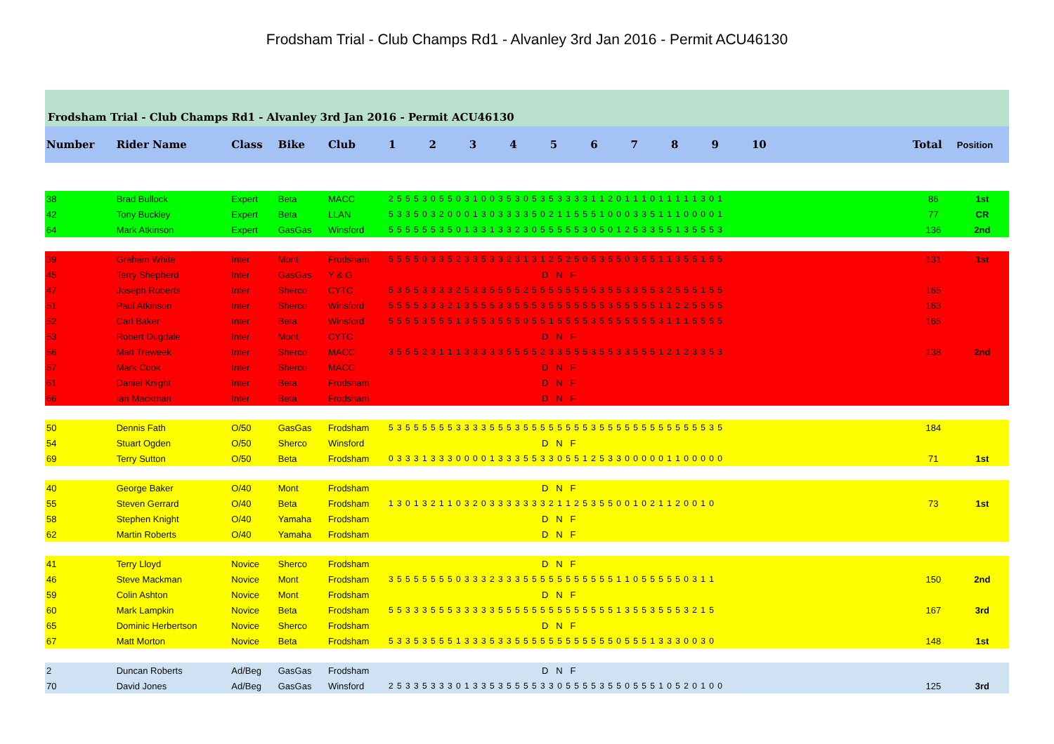Frodsham Trial - Club Champs Rd1 - Alvanley 3rd Jan 2016 - Permit ACU46130
Frodsham Trial - Club Champs Rd1 - Alvanley 3rd Jan 2016 - Permit ACU46130
| Number | Rider Name | Class | Bike | Club | 1 2 3 4 5 6 7 8 9 10 | Total | Position |
| --- | --- | --- | --- | --- | --- | --- | --- |
| 38 | Brad Bullock | Expert | Beta | MACC | 2 5 5 5 3 0 5 5 0 3 1 0 0 3 5 3 0 5 3 5 3 3 3 3 1 1 2 0 1 1 1 0 1 1 1 1 1 3 0 1 | 86 | 1st |
| 42 | Tony Buckley | Expert | Beta | LLAN | 5 3 3 5 0 3 2 0 0 0 1 3 0 3 3 3 3 5 0 2 1 1 5 5 5 1 0 0 0 3 3 5 1 1 1 0 0 0 0 1 | 77 | CR |
| 64 | Mark Atkinson | Expert | GasGas | Winsford | 5 5 5 5 5 5 3 5 0 1 3 3 1 3 3 2 3 0 5 5 5 5 5 3 0 5 0 1 2 5 3 3 5 5 1 3 5 5 5 3 | 136 | 2nd |
| 39 | Graham White | Inter | Mont | Frodsham | 5 5 5 5 0 3 3 5 2 3 3 5 3 3 2 3 1 3 1 2 5 2 5 0 5 3 5 5 0 3 5 5 1 1 3 5 5 1 5 5 | 131 | 1st |
| 45 | Terry Shepherd | Inter | GasGas | Y & G | D N F | | |
| 47 | Joseph Roberts | Inter | Sherco | CYTC | 5 3 5 5 3 3 3 3 2 5 3 3 5 5 5 5 2 5 5 5 5 5 5 5 5 3 5 5 3 3 5 5 3 2 5 5 5 1 5 5 | 165 | |
| 51 | Paul Atkinson | Inter | Sherco | Winsford | 5 5 5 5 3 3 3 2 1 3 5 5 5 3 3 5 5 5 3 5 5 5 5 5 5 5 3 5 5 5 5 5 1 1 2 2 5 5 5 5 | 163 | |
| 52 | Carl Baker | Inter | Beta | Winsford | 5 5 5 5 3 5 5 5 1 3 5 5 3 5 5 5 0 5 5 1 5 5 5 5 3 5 5 5 5 5 5 5 3 1 1 1 5 5 5 5 | 165 | |
| 53 | Robert Dugdale | Inter | Mont | CYTC | D N F | | |
| 56 | Matt Treweek | Inter | Sherco | MACC | 3 5 5 5 2 3 1 1 1 3 3 3 3 3 5 5 5 5 2 3 3 5 5 5 3 5 5 3 3 5 5 5 1 2 1 2 3 3 5 3 | 138 | 2nd |
| 57 | Mark Cook | Inter | Sherco | MACC | D N F | | |
| 61 | Daniel Knight | Inter | Beta | Frodsham | D N F | | |
| 66 | Ian Mackman | Inter | Beta | Frodsham | D N F | | |
| 50 | Dennis Fath | O/50 | GasGas | Frodsham | 5 3 5 5 5 5 5 5 3 3 3 3 5 5 5 3 5 5 5 5 5 5 5 5 3 5 5 5 5 5 5 5 5 5 5 5 5 5 3 5 | 184 | |
| 54 | Stuart Ogden | O/50 | Sherco | Winsford | D N F | | |
| 69 | Terry Sutton | O/50 | Beta | Frodsham | 0 3 3 3 1 3 3 3 0 0 0 0 1 3 3 3 5 5 3 3 0 5 5 1 2 5 3 3 0 0 0 0 0 1 1 0 0 0 0 0 | 71 | 1st |
| 40 | George Baker | O/40 | Mont | Frodsham | D N F | | |
| 55 | Steven Gerrard | O/40 | Beta | Frodsham | 1 3 0 1 3 2 1 1 0 3 2 0 3 3 3 3 3 3 3 2 1 1 2 5 3 5 5 0 0 1 0 2 1 1 2 0 0 1 0 | 73 | 1st |
| 58 | Stephen Knight | O/40 | Yamaha | Frodsham | D N F | | |
| 62 | Martin Roberts | O/40 | Yamaha | Frodsham | D N F | | |
| 41 | Terry Lloyd | Novice | Sherco | Frodsham | D N F | | |
| 46 | Steve Mackman | Novice | Mont | Frodsham | 3 5 5 5 5 5 5 5 0 3 3 3 2 3 3 3 5 5 5 5 5 5 5 5 5 5 5 1 1 0 5 5 5 5 5 0 3 1 1 | 150 | 2nd |
| 59 | Colin Ashton | Novice | Mont | Frodsham | D N F | | |
| 60 | Mark Lampkin | Novice | Beta | Frodsham | 5 5 3 3 3 5 5 5 3 3 3 3 3 5 5 5 5 5 5 5 5 5 5 5 5 5 5 1 3 5 5 3 5 5 5 3 2 1 5 | 167 | 3rd |
| 65 | Dominic Herbertson | Novice | Sherco | Frodsham | D N F | | |
| 67 | Matt Morton | Novice | Beta | Frodsham | 5 3 3 5 3 5 5 5 1 3 3 3 5 3 3 5 5 5 5 5 5 5 5 5 5 5 5 0 5 5 5 1 3 3 3 0 0 3 0 | 148 | 1st |
| 2 | Duncan Roberts | Ad/Beg | GasGas | Frodsham | D N F | | |
| 70 | David Jones | Ad/Beg | GasGas | Winsford | 2 5 3 3 5 3 3 3 0 1 3 3 5 3 5 5 5 5 3 3 0 5 5 5 5 3 5 5 0 5 5 5 1 0 5 2 0 1 0 0 | 125 | 3rd |